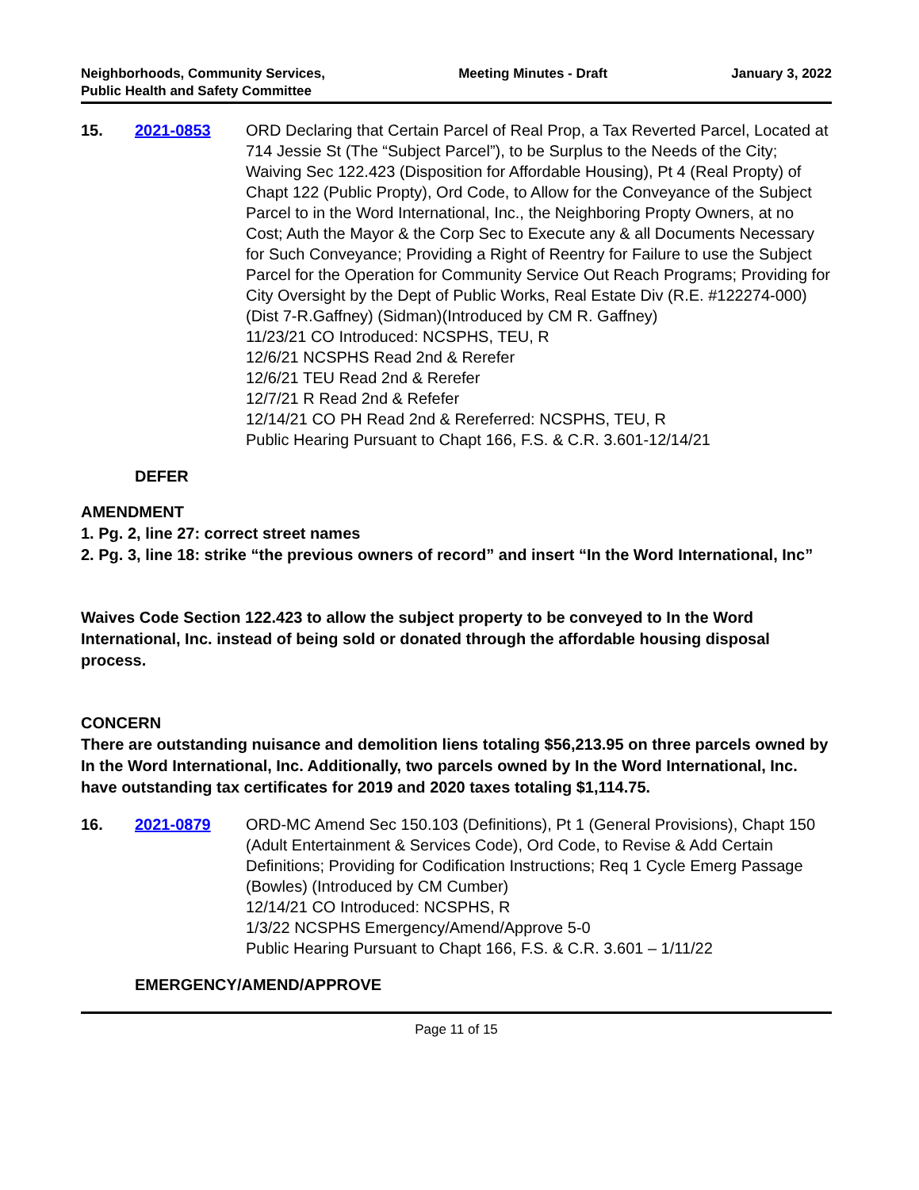Neighborhoods, Community Services, Public Health and Safety Committee
Meeting Minutes - Draft January 3, 2022
15. 2021-0853 ORD Declaring that Certain Parcel of Real Prop, a Tax Reverted Parcel, Located at 714 Jessie St (The “Subject Parcel”), to be Surplus to the Needs of the City; Waiving Sec 122.423 (Disposition for Affordable Housing), Pt 4 (Real Propty) of Chapt 122 (Public Propty), Ord Code, to Allow for the Conveyance of the Subject Parcel to in the Word International, Inc., the Neighboring Propty Owners, at no Cost; Auth the Mayor & the Corp Sec to Execute any & all Documents Necessary for Such Conveyance; Providing a Right of Reentry for Failure to use the Subject Parcel for the Operation for Community Service Out Reach Programs; Providing for City Oversight by the Dept of Public Works, Real Estate Div (R.E. #122274-000)(Dist 7-R.Gaffney) (Sidman)(Introduced by CM R. Gaffney)
11/23/21 CO Introduced: NCSPHS, TEU, R
12/6/21 NCSPHS Read 2nd & Rerefer
12/6/21 TEU Read 2nd & Rerefer
12/7/21 R Read 2nd & Refefer
12/14/21 CO PH Read 2nd & Rereferred: NCSPHS, TEU, R
Public Hearing Pursuant to Chapt 166, F.S. & C.R. 3.601-12/14/21
DEFER
AMENDMENT
1. Pg. 2, line 27: correct street names
2. Pg. 3, line 18: strike “the previous owners of record” and insert “In the Word International, Inc”
Waives Code Section 122.423 to allow the subject property to be conveyed to In the Word International, Inc. instead of being sold or donated through the affordable housing disposal process.
CONCERN
There are outstanding nuisance and demolition liens totaling $56,213.95 on three parcels owned by In the Word International, Inc. Additionally, two parcels owned by In the Word International, Inc. have outstanding tax certificates for 2019 and 2020 taxes totaling $1,114.75.
16. 2021-0879 ORD-MC Amend Sec 150.103 (Definitions), Pt 1 (General Provisions), Chapt 150 (Adult Entertainment & Services Code), Ord Code, to Revise & Add Certain Definitions; Providing for Codification Instructions; Req 1 Cycle Emerg Passage (Bowles) (Introduced by CM Cumber)
12/14/21 CO Introduced: NCSPHS, R
1/3/22 NCSPHS Emergency/Amend/Approve 5-0
Public Hearing Pursuant to Chapt 166, F.S. & C.R. 3.601 – 1/11/22
EMERGENCY/AMEND/APPROVE
Page 11 of 15